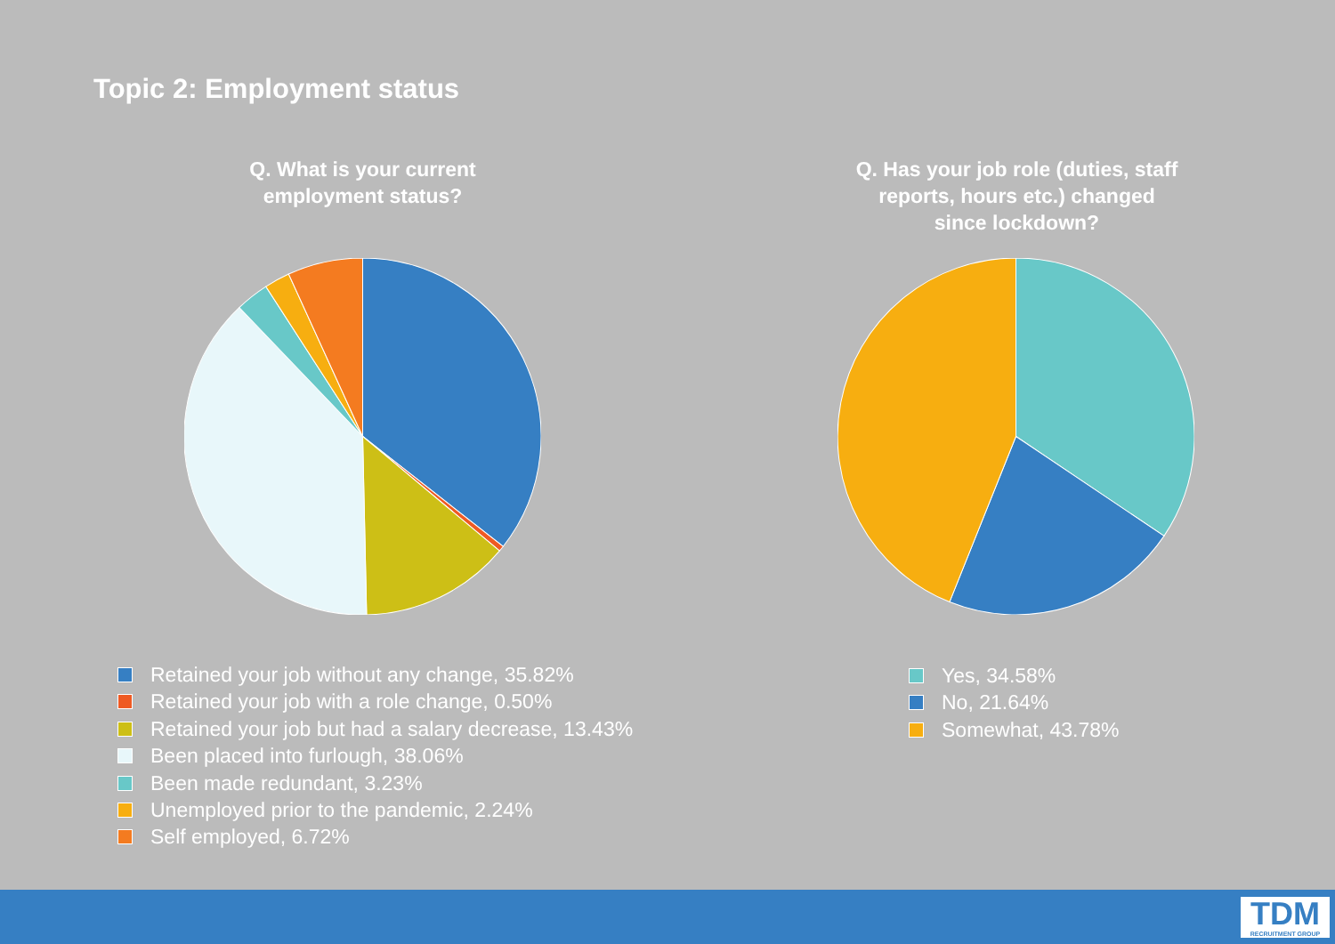Topic 2: Employment status
Q. What is your current employment status?
Q. Has your job role (duties, staff reports, hours etc.) changed since lockdown?
Retained your job without any change, 35.82%
Retained your job with a role change, 0.50%
Retained your job but had a salary decrease, 13.43%
Been placed into furlough, 38.06%
Been made redundant, 3.23%
Unemployed prior to the pandemic, 2.24%
Self employed, 6.72%
Yes, 34.58%
No, 21.64%
Somewhat, 43.78%
TDM
RECRUITMENT GROUP